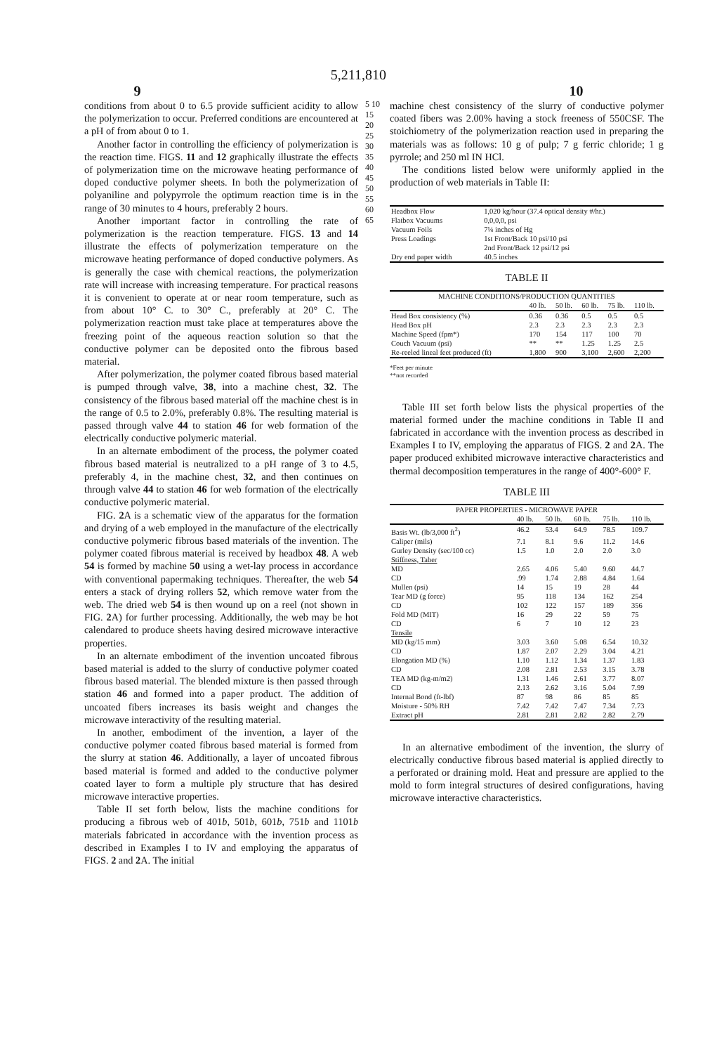5,211,810
9 10
conditions from about 0 to 6.5 provide sufficient acidity to allow the polymerization to occur. Preferred conditions are encountered at a pH of from about 0 to 1.
Another factor in controlling the efficiency of polymerization is the reaction time. FIGS. 11 and 12 graphically illustrate the effects of polymerization time on the microwave heating performance of doped conductive polymer sheets. In both the polymerization of polyaniline and polypyrrole the optimum reaction time is in the range of 30 minutes to 4 hours, preferably 2 hours.
Another important factor in controlling the rate of polymerization is the reaction temperature. FIGS. 13 and 14 illustrate the effects of polymerization temperature on the microwave heating performance of doped conductive polymers. As is generally the case with chemical reactions, the polymerization rate will increase with increasing temperature. For practical reasons it is convenient to operate at or near room temperature, such as from about 10° C. to 30° C., preferably at 20° C. The polymerization reaction must take place at temperatures above the freezing point of the aqueous reaction solution so that the conductive polymer can be deposited onto the fibrous based material.
After polymerization, the polymer coated fibrous based material is pumped through valve, 38, into a machine chest, 32. The consistency of the fibrous based material off the machine chest is in the range of 0.5 to 2.0%, preferably 0.8%. The resulting material is passed through valve 44 to station 46 for web formation of the electrically conductive polymeric material.
In an alternate embodiment of the process, the polymer coated fibrous based material is neutralized to a pH range of 3 to 4.5, preferably 4, in the machine chest, 32, and then continues on through valve 44 to station 46 for web formation of the electrically conductive polymeric material.
FIG. 2 A is a schematic view of the apparatus for the formation and drying of a web employed in the manufacture of the electrically conductive polymeric fibrous based materials of the invention. The polymer coated fibrous material is received by headbox 48. A web 54 is formed by machine 50 using a wet-lay process in accordance with conventional papermaking techniques. Thereafter, the web 54 enters a stack of drying rollers 52, which remove water from the web. The dried web 54 is then wound up on a reel (not shown in FIG. 2 A) for further processing. Additionally, the web may be hot calendared to produce sheets having desired microwave interactive properties.
In an alternate embodiment of the invention uncoated fibrous based material is added to the slurry of conductive polymer coated fibrous based material. The blended mixture is then passed through station 46 and formed into a paper product. The addition of uncoated fibers increases its basis weight and changes the microwave interactivity of the resulting material.
In another, embodiment of the invention, a layer of the conductive polymer coated fibrous based material is formed from the slurry at station 46. Additionally, a layer of uncoated fibrous based material is formed and added to the conductive polymer coated layer to form a multiple ply structure that has desired microwave interactive properties.
Table II set forth below, lists the machine conditions for producing a fibrous web of 401b, 501b, 601b, 751b and 1101b materials fabricated in accordance with the invention process as described in Examples I to IV and employing the apparatus of FIGS. 2 and 2 A. The initial
5 10 15 20 25 30 35 40 45 50 55 60 65
machine chest consistency of the slurry of conductive polymer coated fibers was 2.00% having a stock freeness of 550CSF. The stoichiometry of the polymerization reaction used in preparing the materials was as follows: 10 g of pulp; 7 g ferric chloride; 1 g pyrrole; and 250 ml IN HCl.
The conditions listed below were uniformly applied in the production of web materials in Table II:
| Headbox Flow | 1,020 kg/hour (37.4 optical density #/hr.) |
| Flatbox Vacuums | 0,0,0,0, psi |
| Vacuum Foils | 7¼ inches of Hg |
| Press Loadings | 1st Front/Back 10 psi/10 psi 2nd Front/Back 12 psi/12 psi |
| Dry end paper width | 40.5 inches |
TABLE II
| MACHINE CONDITIONS/PRODUCTION QUANTITIES | | | | | |
| --- | --- | --- | --- | --- | --- |
| | 40 lb. | 50 lb. | 60 lb. | 75 lb. | 110 lb. |
| Head Box consistency (%) | 0.36 | 0.36 | 0.5 | 0.5 | 0.5 |
| Head Box pH | 2.3 | 2.3 | 2.3 | 2.3 | 2.3 |
| Machine Speed (fpm*) | 170 | 154 | 117 | 100 | 70 |
| Couch Vacuum (psi) | ** | ** | 1.25 | 1.25 | 2.5 |
| Re-reeled lineal feet produced (ft) | 1,800 | 900 | 3,100 | 2,600 | 2,200 |
*Feet per minute
**not recorded
Table III set forth below lists the physical properties of the material formed under the machine conditions in Table II and fabricated in accordance with the invention process as described in Examples I to IV, employing the apparatus of FIGS. 2 and 2 A. The paper produced exhibited microwave interactive characteristics and thermal decomposition temperatures in the range of 400°-600° F.
TABLE III
| PAPER PROPERTIES - MICROWAVE PAPER | | | | | |
| --- | --- | --- | --- | --- | --- |
| | 40 lb. | 50 lb. | 60 lb. | 75 lb. | 110 lb. |
| Basis Wt. (lb/3,000 ft<sup>2</sup>) | 46.2 | 53.4 | 64.9 | 78.5 | 109.7 |
| Caliper (mils) | 7.1 | 8.1 | 9.6 | 11.2 | 14.6 |
| Gurley Density (sec/100 cc) | 1.5 | 1.0 | 2.0 | 2.0 | 3.0 |
| Stiffness, Taber | | | | | |
| MD | 2.65 | 4.06 | 5.40 | 9.60 | 44.7 |
| CD | .99 | 1.74 | 2.88 | 4.84 | 1.64 |
| Mullen (psi) | 14 | 15 | 19 | 28 | 44 |
| Tear MD (g force) | 95 | 118 | 134 | 162 | 254 |
| CD | 102 | 122 | 157 | 189 | 356 |
| Fold MD (MIT) | 16 | 29 | 22 | 59 | 75 |
| CD | 6 | 7 | 10 | 12 | 23 |
| Tensile | | | | | |
| MD (kg/15 mm) | 3.03 | 3.60 | 5.08 | 6.54 | 10.32 |
| CD | 1.87 | 2.07 | 2.29 | 3.04 | 4.21 |
| Elongation MD (%) | 1.10 | 1.12 | 1.34 | 1.37 | 1.83 |
| CD | 2.08 | 2.81 | 2.53 | 3.15 | 3.78 |
| TEA MD (kg-m/m2) | 1.31 | 1.46 | 2.61 | 3.77 | 8.07 |
| CD | 2.13 | 2.62 | 3.16 | 5.04 | 7.99 |
| Internal Bond (ft-lbf) | 87 | 98 | 86 | 85 | 85 |
| Moisture - 50% RH | 7.42 | 7.42 | 7.47 | 7.34 | 7.73 |
| Extract pH | 2.81 | 2.81 | 2.82 | 2.82 | 2.79 |
In an alternative embodiment of the invention, the slurry of electrically conductive fibrous based material is applied directly to a perforated or draining mold. Heat and pressure are applied to the mold to form integral structures of desired configurations, having microwave interactive characteristics.